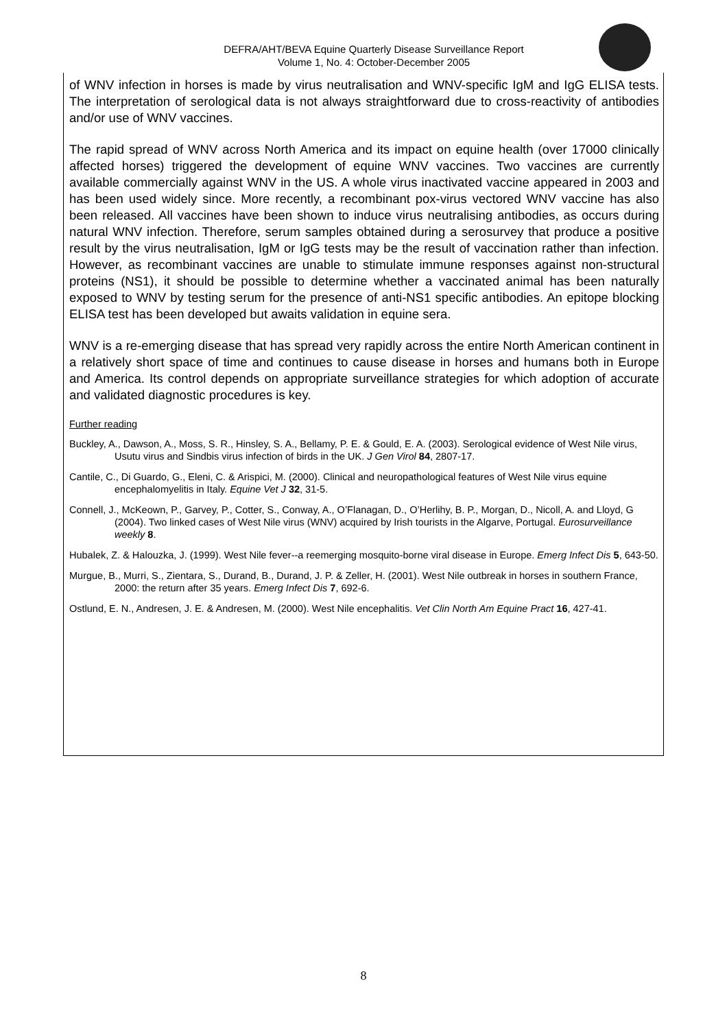DEFRA/AHT/BEVA Equine Quarterly Disease Surveillance Report
Volume 1, No. 4: October-December 2005
of WNV infection in horses is made by virus neutralisation and WNV-specific IgM and IgG ELISA tests. The interpretation of serological data is not always straightforward due to cross-reactivity of antibodies and/or use of WNV vaccines.
The rapid spread of WNV across North America and its impact on equine health (over 17000 clinically affected horses) triggered the development of equine WNV vaccines. Two vaccines are currently available commercially against WNV in the US. A whole virus inactivated vaccine appeared in 2003 and has been used widely since. More recently, a recombinant pox-virus vectored WNV vaccine has also been released. All vaccines have been shown to induce virus neutralising antibodies, as occurs during natural WNV infection. Therefore, serum samples obtained during a serosurvey that produce a positive result by the virus neutralisation, IgM or IgG tests may be the result of vaccination rather than infection. However, as recombinant vaccines are unable to stimulate immune responses against non-structural proteins (NS1), it should be possible to determine whether a vaccinated animal has been naturally exposed to WNV by testing serum for the presence of anti-NS1 specific antibodies. An epitope blocking ELISA test has been developed but awaits validation in equine sera.
WNV is a re-emerging disease that has spread very rapidly across the entire North American continent in a relatively short space of time and continues to cause disease in horses and humans both in Europe and America. Its control depends on appropriate surveillance strategies for which adoption of accurate and validated diagnostic procedures is key.
Further reading
Buckley, A., Dawson, A., Moss, S. R., Hinsley, S. A., Bellamy, P. E. & Gould, E. A. (2003). Serological evidence of West Nile virus, Usutu virus and Sindbis virus infection of birds in the UK. J Gen Virol 84, 2807-17.
Cantile, C., Di Guardo, G., Eleni, C. & Arispici, M. (2000). Clinical and neuropathological features of West Nile virus equine encephalomyelitis in Italy. Equine Vet J 32, 31-5.
Connell, J., McKeown, P., Garvey, P., Cotter, S., Conway, A., O’Flanagan, D., O’Herlihy, B. P., Morgan, D., Nicoll, A. and Lloyd, G (2004). Two linked cases of West Nile virus (WNV) acquired by Irish tourists in the Algarve, Portugal. Eurosurveillance weekly 8.
Hubalek, Z. & Halouzka, J. (1999). West Nile fever--a reemerging mosquito-borne viral disease in Europe. Emerg Infect Dis 5, 643-50.
Murgue, B., Murri, S., Zientara, S., Durand, B., Durand, J. P. & Zeller, H. (2001). West Nile outbreak in horses in southern France, 2000: the return after 35 years. Emerg Infect Dis 7, 692-6.
Ostlund, E. N., Andresen, J. E. & Andresen, M. (2000). West Nile encephalitis. Vet Clin North Am Equine Pract 16, 427-41.
8